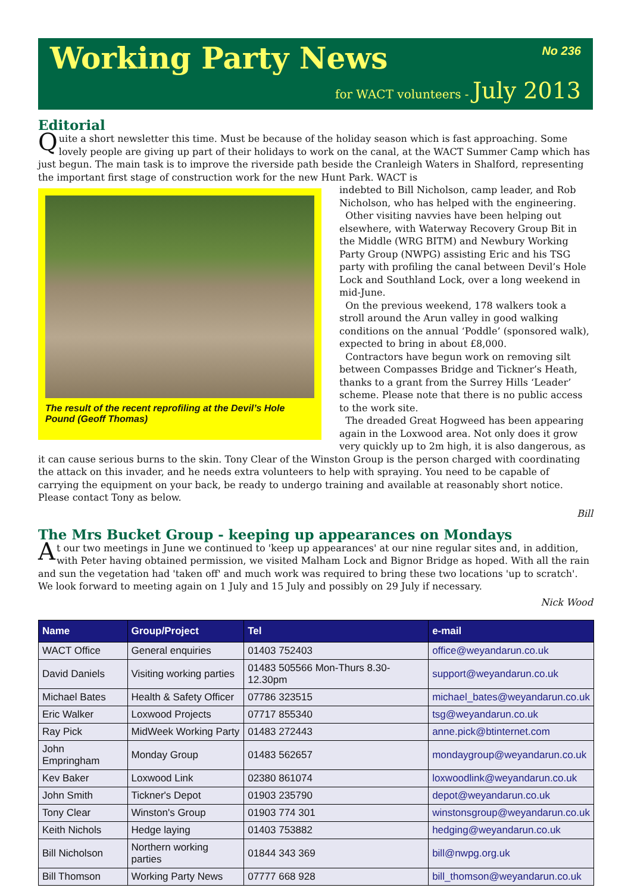Working Party News
No 236
for WACT volunteers - July 2013
Editorial
Quite a short newsletter this time. Must be because of the holiday season which is fast approaching. Some lovely people are giving up part of their holidays to work on the canal, at the WACT Summer Camp which has just begun. The main task is to improve the riverside path beside the Cranleigh Waters in Shalford, representing the important first stage of construction work for the new Hunt Park. WACT is
The result of the recent reprofiling at the Devil’s Hole Pound (Geoff Thomas)
indebted to Bill Nicholson, camp leader, and Rob Nicholson, who has helped with the engineering.
Other visiting navvies have been helping out elsewhere, with Waterway Recovery Group Bit in the Middle (WRG BITM) and Newbury Working Party Group (NWPG) assisting Eric and his TSG party with profiling the canal between Devil’s Hole Lock and Southland Lock, over a long weekend in mid-June.
On the previous weekend, 178 walkers took a stroll around the Arun valley in good walking conditions on the annual ‘Poddle’ (sponsored walk), expected to bring in about £8,000.
Contractors have begun work on removing silt between Compasses Bridge and Tickner’s Heath, thanks to a grant from the Surrey Hills ‘Leader’ scheme. Please note that there is no public access to the work site.
The dreaded Great Hogweed has been appearing again in the Loxwood area. Not only does it grow very quickly up to 2m high, it is also dangerous, as it can cause serious burns to the skin. Tony Clear of the Winston Group is the person charged with coordinating the attack on this invader, and he needs extra volunteers to help with spraying. You need to be capable of carrying the equipment on your back, be ready to undergo training and available at reasonably short notice. Please contact Tony as below.
Bill
The Mrs Bucket Group - keeping up appearances on Mondays
At our two meetings in June we continued to 'keep up appearances' at our nine regular sites and, in addition, with Peter having obtained permission, we visited Malham Lock and Bignor Bridge as hoped. With all the rain and sun the vegetation had 'taken off' and much work was required to bring these two locations 'up to scratch'. We look forward to meeting again on 1 July and 15 July and possibly on 29 July if necessary.
Nick Wood
| Name | Group/Project | Tel | e-mail |
| --- | --- | --- | --- |
| WACT Office | General enquiries | 01403 752403 | office@weyandarun.co.uk |
| David Daniels | Visiting working parties | 01483 505566 Mon-Thurs 8.30-12.30pm | support@weyandarun.co.uk |
| Michael Bates | Health & Safety Officer | 07786 323515 | michael_bates@weyandarun.co.uk |
| Eric Walker | Loxwood Projects | 07717 855340 | tsg@weyandarun.co.uk |
| Ray Pick | MidWeek Working Party | 01483 272443 | anne.pick@btinternet.com |
| John Empringham | Monday Group | 01483 562657 | mondaygroup@weyandarun.co.uk |
| Kev Baker | Loxwood Link | 02380 861074 | loxwoodlink@weyandarun.co.uk |
| John Smith | Tickner's Depot | 01903 235790 | depot@weyandarun.co.uk |
| Tony Clear | Winston's Group | 01903 774 301 | winstonsgroup@weyandarun.co.uk |
| Keith Nichols | Hedge laying | 01403 753882 | hedging@weyandarun.co.uk |
| Bill Nicholson | Northern working parties | 01844 343 369 | bill@nwpg.org.uk |
| Bill Thomson | Working Party News | 07777 668 928 | bill_thomson@weyandarun.co.uk |